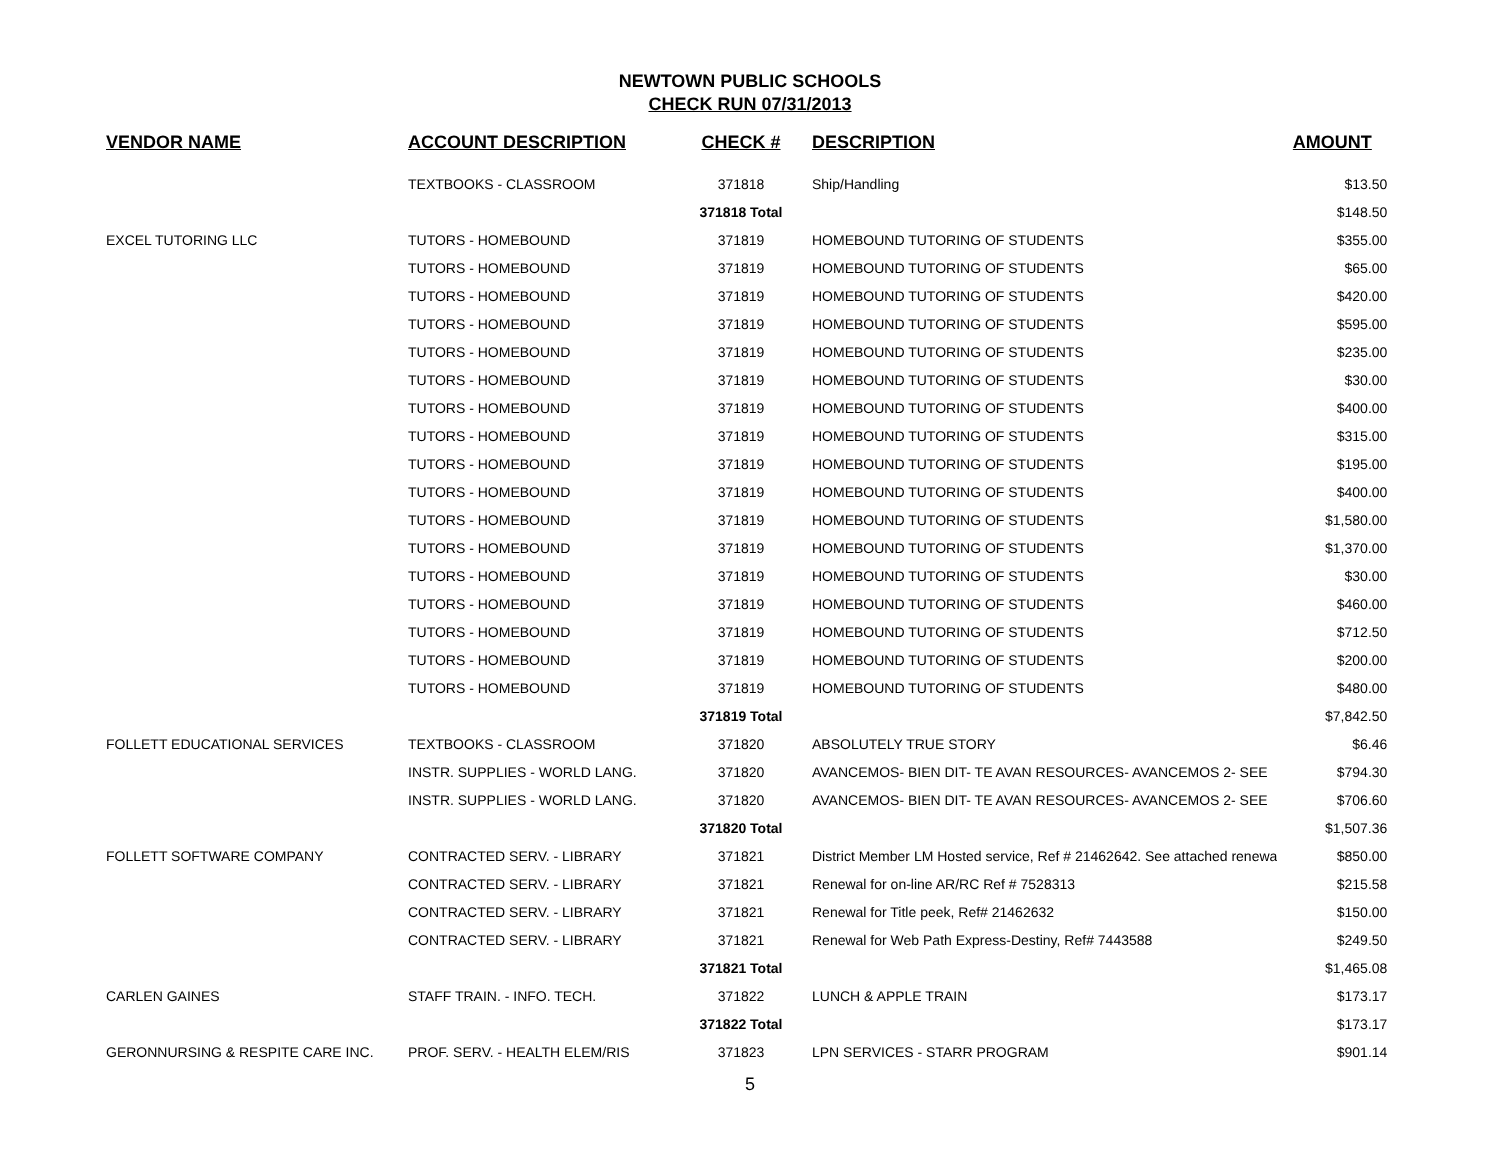NEWTOWN PUBLIC SCHOOLS
CHECK RUN 07/31/2013
| VENDOR NAME | ACCOUNT DESCRIPTION | CHECK # | DESCRIPTION | AMOUNT |
| --- | --- | --- | --- | --- |
| | TEXTBOOKS - CLASSROOM | 371818 | Ship/Handling | $13.50 |
| | | 371818 Total | | $148.50 |
| EXCEL TUTORING LLC | TUTORS - HOMEBOUND | 371819 | HOMEBOUND TUTORING OF STUDENTS | $355.00 |
| | TUTORS - HOMEBOUND | 371819 | HOMEBOUND TUTORING OF STUDENTS | $65.00 |
| | TUTORS - HOMEBOUND | 371819 | HOMEBOUND TUTORING OF STUDENTS | $420.00 |
| | TUTORS - HOMEBOUND | 371819 | HOMEBOUND TUTORING OF STUDENTS | $595.00 |
| | TUTORS - HOMEBOUND | 371819 | HOMEBOUND TUTORING OF STUDENTS | $235.00 |
| | TUTORS - HOMEBOUND | 371819 | HOMEBOUND TUTORING OF STUDENTS | $30.00 |
| | TUTORS - HOMEBOUND | 371819 | HOMEBOUND TUTORING OF STUDENTS | $400.00 |
| | TUTORS - HOMEBOUND | 371819 | HOMEBOUND TUTORING OF STUDENTS | $315.00 |
| | TUTORS - HOMEBOUND | 371819 | HOMEBOUND TUTORING OF STUDENTS | $195.00 |
| | TUTORS - HOMEBOUND | 371819 | HOMEBOUND TUTORING OF STUDENTS | $400.00 |
| | TUTORS - HOMEBOUND | 371819 | HOMEBOUND TUTORING OF STUDENTS | $1,580.00 |
| | TUTORS - HOMEBOUND | 371819 | HOMEBOUND TUTORING OF STUDENTS | $1,370.00 |
| | TUTORS - HOMEBOUND | 371819 | HOMEBOUND TUTORING OF STUDENTS | $30.00 |
| | TUTORS - HOMEBOUND | 371819 | HOMEBOUND TUTORING OF STUDENTS | $460.00 |
| | TUTORS - HOMEBOUND | 371819 | HOMEBOUND TUTORING OF STUDENTS | $712.50 |
| | TUTORS - HOMEBOUND | 371819 | HOMEBOUND TUTORING OF STUDENTS | $200.00 |
| | TUTORS - HOMEBOUND | 371819 | HOMEBOUND TUTORING OF STUDENTS | $480.00 |
| | | 371819 Total | | $7,842.50 |
| FOLLETT EDUCATIONAL SERVICES | TEXTBOOKS - CLASSROOM | 371820 | ABSOLUTELY TRUE STORY | $6.46 |
| | INSTR. SUPPLIES - WORLD LANG. | 371820 | AVANCEMOS- BIEN DIT- TE AVAN RESOURCES- AVANCEMOS 2- SEE | $794.30 |
| | INSTR. SUPPLIES - WORLD LANG. | 371820 | AVANCEMOS- BIEN DIT- TE AVAN RESOURCES- AVANCEMOS 2- SEE | $706.60 |
| | | 371820 Total | | $1,507.36 |
| FOLLETT SOFTWARE COMPANY | CONTRACTED SERV. - LIBRARY | 371821 | District Member LM Hosted service, Ref # 21462642. See attached renewa | $850.00 |
| | CONTRACTED SERV. - LIBRARY | 371821 | Renewal for on-line AR/RC Ref # 7528313 | $215.58 |
| | CONTRACTED SERV. - LIBRARY | 371821 | Renewal for Title peek, Ref# 21462632 | $150.00 |
| | CONTRACTED SERV. - LIBRARY | 371821 | Renewal for Web Path Express-Destiny, Ref# 7443588 | $249.50 |
| | | 371821 Total | | $1,465.08 |
| CARLEN GAINES | STAFF TRAIN. - INFO. TECH. | 371822 | LUNCH & APPLE TRAIN | $173.17 |
| | | 371822 Total | | $173.17 |
| GERONNURSING & RESPITE CARE INC. | PROF. SERV. - HEALTH ELEM/RIS | 371823 | LPN SERVICES - STARR PROGRAM | $901.14 |
5